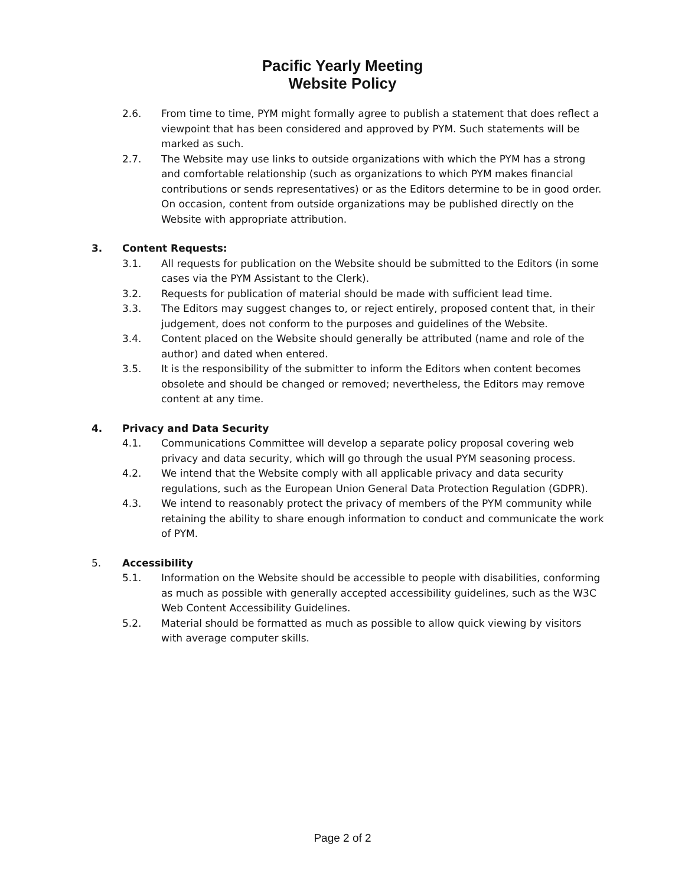Pacific Yearly Meeting
Website Policy
2.6. From time to time, PYM might formally agree to publish a statement that does reflect a viewpoint that has been considered and approved by PYM. Such statements will be marked as such.
2.7. The Website may use links to outside organizations with which the PYM has a strong and comfortable relationship (such as organizations to which PYM makes financial contributions or sends representatives) or as the Editors determine to be in good order. On occasion, content from outside organizations may be published directly on the Website with appropriate attribution.
3. Content Requests:
3.1. All requests for publication on the Website should be submitted to the Editors (in some cases via the PYM Assistant to the Clerk).
3.2. Requests for publication of material should be made with sufficient lead time.
3.3. The Editors may suggest changes to, or reject entirely, proposed content that, in their judgement, does not conform to the purposes and guidelines of the Website.
3.4. Content placed on the Website should generally be attributed (name and role of the author) and dated when entered.
3.5. It is the responsibility of the submitter to inform the Editors when content becomes obsolete and should be changed or removed; nevertheless, the Editors may remove content at any time.
4. Privacy and Data Security
4.1. Communications Committee will develop a separate policy proposal covering web privacy and data security, which will go through the usual PYM seasoning process.
4.2. We intend that the Website comply with all applicable privacy and data security regulations, such as the European Union General Data Protection Regulation (GDPR).
4.3. We intend to reasonably protect the privacy of members of the PYM community while retaining the ability to share enough information to conduct and communicate the work of PYM.
5. Accessibility
5.1. Information on the Website should be accessible to people with disabilities, conforming as much as possible with generally accepted accessibility guidelines, such as the W3C Web Content Accessibility Guidelines.
5.2. Material should be formatted as much as possible to allow quick viewing by visitors with average computer skills.
Page 2 of 2